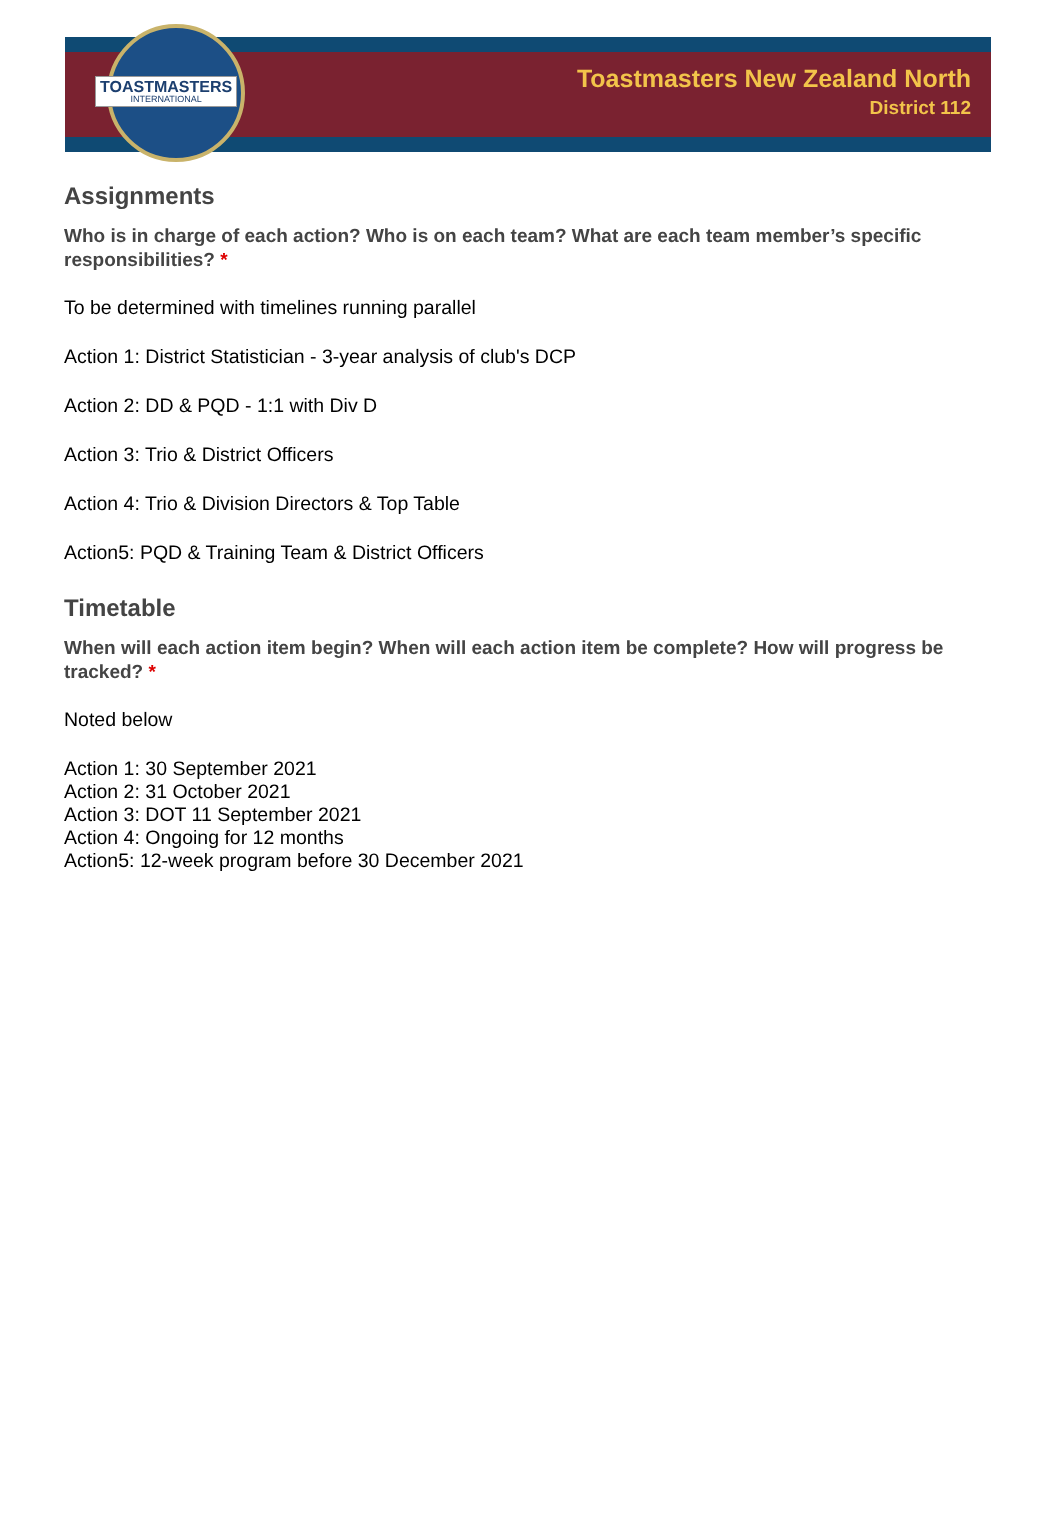TOASTMASTERS
INTERNATIONAL
Toastmasters New Zealand North
District 112
Assignments
Who is in charge of each action? Who is on each team? What are each team member’s specific responsibilities? *
To be determined with timelines running parallel
Action 1: District Statistician - 3-year analysis of club's DCP
Action 2: DD & PQD - 1:1 with Div D
Action 3: Trio & District Officers
Action 4: Trio & Division Directors & Top Table
Action5: PQD & Training Team & District Officers
Timetable
When will each action item begin? When will each action item be complete? How will progress be tracked? *
Noted below
Action 1: 30 September 2021
Action 2: 31 October 2021
Action 3: DOT 11 September 2021
Action 4: Ongoing for 12 months
Action5: 12-week program before 30 December 2021